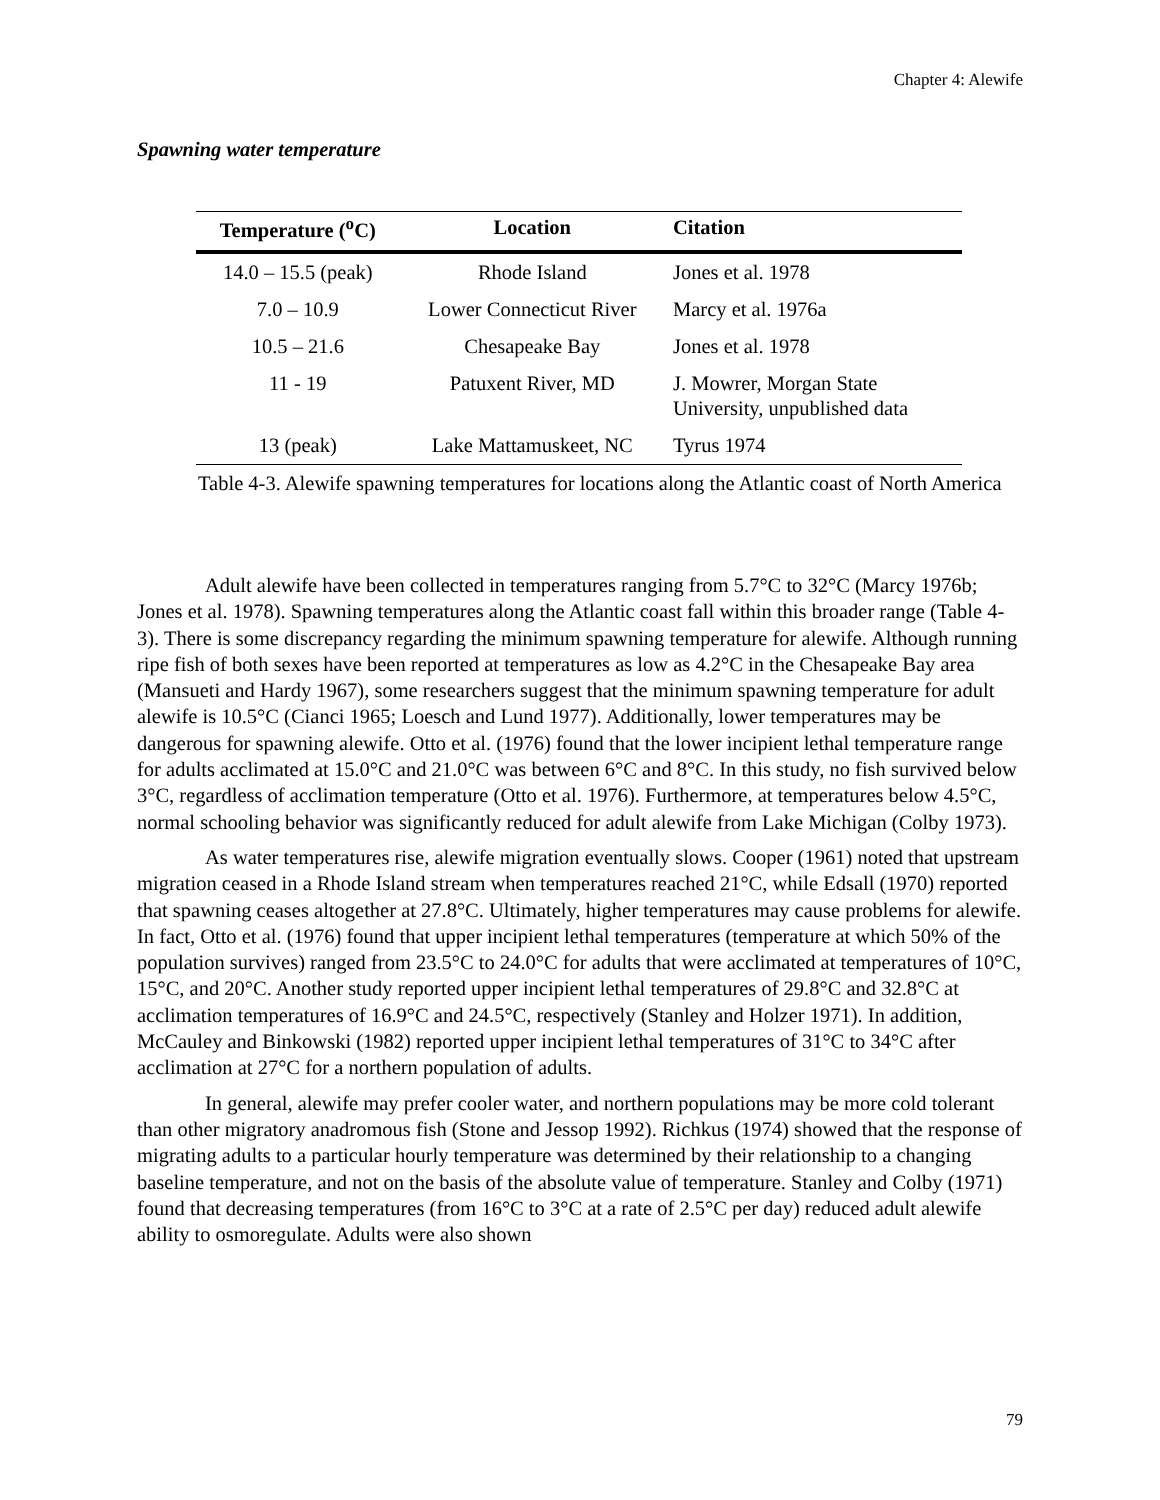Chapter 4: Alewife
Spawning water temperature
| Temperature (<sup>o</sup>C) | Location | Citation |
| --- | --- | --- |
| 14.0 – 15.5 (peak) | Rhode Island | Jones et al. 1978 |
| 7.0 – 10.9 | Lower Connecticut River | Marcy et al. 1976a |
| 10.5 – 21.6 | Chesapeake Bay | Jones et al. 1978 |
| 11 - 19 | Patuxent River, MD | J. Mowrer, Morgan State University, unpublished data |
| 13 (peak) | Lake Mattamuskeet, NC | Tyrus 1974 |
Table 4-3. Alewife spawning temperatures for locations along the Atlantic coast of North America
Adult alewife have been collected in temperatures ranging from 5.7°C to 32°C (Marcy 1976b; Jones et al. 1978). Spawning temperatures along the Atlantic coast fall within this broader range (Table 4-3). There is some discrepancy regarding the minimum spawning temperature for alewife. Although running ripe fish of both sexes have been reported at temperatures as low as 4.2°C in the Chesapeake Bay area (Mansueti and Hardy 1967), some researchers suggest that the minimum spawning temperature for adult alewife is 10.5°C (Cianci 1965; Loesch and Lund 1977). Additionally, lower temperatures may be dangerous for spawning alewife. Otto et al. (1976) found that the lower incipient lethal temperature range for adults acclimated at 15.0°C and 21.0°C was between 6°C and 8°C. In this study, no fish survived below 3°C, regardless of acclimation temperature (Otto et al. 1976). Furthermore, at temperatures below 4.5°C, normal schooling behavior was significantly reduced for adult alewife from Lake Michigan (Colby 1973).
As water temperatures rise, alewife migration eventually slows. Cooper (1961) noted that upstream migration ceased in a Rhode Island stream when temperatures reached 21°C, while Edsall (1970) reported that spawning ceases altogether at 27.8°C. Ultimately, higher temperatures may cause problems for alewife. In fact, Otto et al. (1976) found that upper incipient lethal temperatures (temperature at which 50% of the population survives) ranged from 23.5°C to 24.0°C for adults that were acclimated at temperatures of 10°C, 15°C, and 20°C. Another study reported upper incipient lethal temperatures of 29.8°C and 32.8°C at acclimation temperatures of 16.9°C and 24.5°C, respectively (Stanley and Holzer 1971). In addition, McCauley and Binkowski (1982) reported upper incipient lethal temperatures of 31°C to 34°C after acclimation at 27°C for a northern population of adults.
In general, alewife may prefer cooler water, and northern populations may be more cold tolerant than other migratory anadromous fish (Stone and Jessop 1992). Richkus (1974) showed that the response of migrating adults to a particular hourly temperature was determined by their relationship to a changing baseline temperature, and not on the basis of the absolute value of temperature. Stanley and Colby (1971) found that decreasing temperatures (from 16°C to 3°C at a rate of 2.5°C per day) reduced adult alewife ability to osmoregulate. Adults were also shown
79